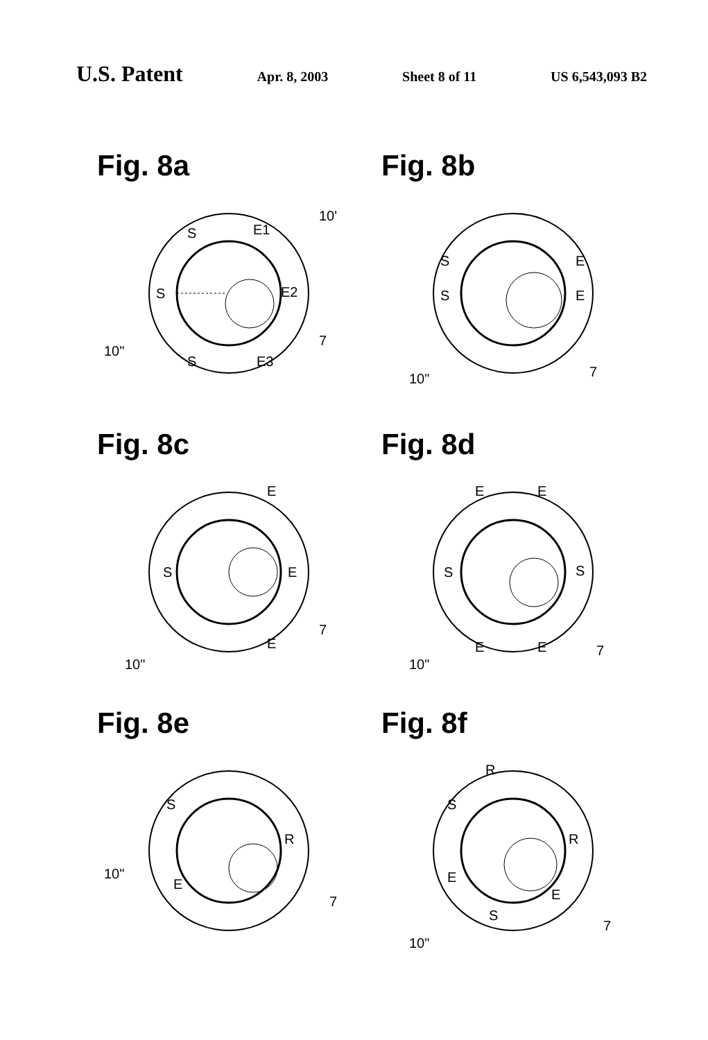U.S. Patent
Apr. 8, 2003 Sheet 8 of 11 US 6,543,093 B2
Fig. 8a
S
S
E1
E2
S
E3
10'
10"
7
Fig. 8b
S
S
E
E
10"
7
Fig. 8c
S
E
E
E
10"
7
Fig. 8d
S
E
E
S
E
E
10"
7
Fig. 8e
S
R
E
10"
7
Fig. 8f
R
S
R
E
S
E
10"
7